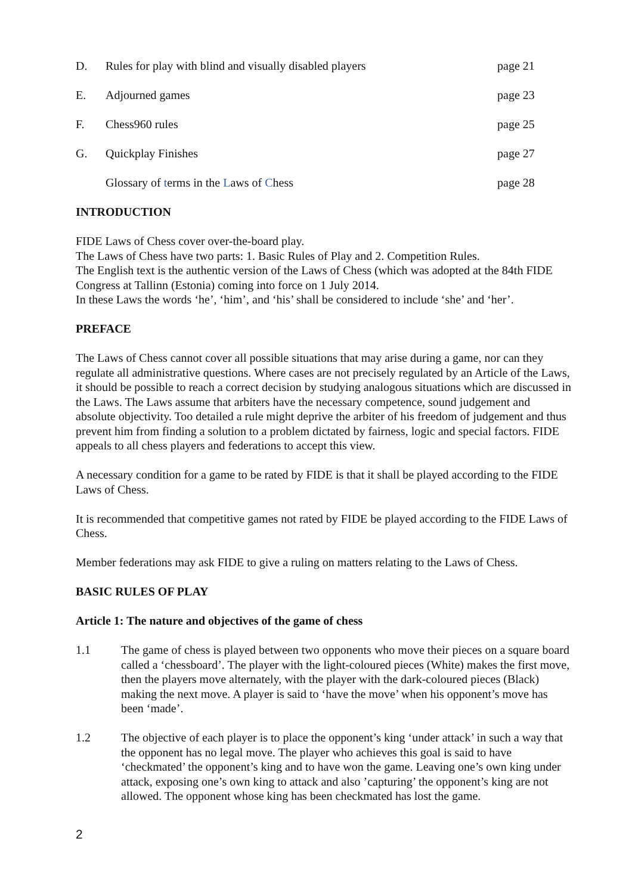D. Rules for play with blind and visually disabled players page 21
E. Adjourned games page 23
F. Chess960 rules page 25
G. Quickplay Finishes page 27
Glossary of terms in the Laws of Chess page 28
INTRODUCTION
FIDE Laws of Chess cover over-the-board play.
The Laws of Chess have two parts: 1. Basic Rules of Play and 2. Competition Rules.
The English text is the authentic version of the Laws of Chess (which was adopted at the 84th FIDE Congress at Tallinn (Estonia) coming into force on 1 July 2014.
In these Laws the words ‘he’, ‘him’, and ‘his’ shall be considered to include ‘she’ and ‘her’.
PREFACE
The Laws of Chess cannot cover all possible situations that may arise during a game, nor can they regulate all administrative questions. Where cases are not precisely regulated by an Article of the Laws, it should be possible to reach a correct decision by studying analogous situations which are discussed in the Laws. The Laws assume that arbiters have the necessary competence, sound judgement and absolute objectivity. Too detailed a rule might deprive the arbiter of his freedom of judgement and thus prevent him from finding a solution to a problem dictated by fairness, logic and special factors. FIDE appeals to all chess players and federations to accept this view.
A necessary condition for a game to be rated by FIDE is that it shall be played according to the FIDE Laws of Chess.
It is recommended that competitive games not rated by FIDE be played according to the FIDE Laws of Chess.
Member federations may ask FIDE to give a ruling on matters relating to the Laws of Chess.
BASIC RULES OF PLAY
Article 1: The nature and objectives of the game of chess
1.1 The game of chess is played between two opponents who move their pieces on a square board called a ‘chessboard’. The player with the light-coloured pieces (White) makes the first move, then the players move alternately, with the player with the dark-coloured pieces (Black) making the next move. A player is said to ‘have the move’ when his opponent’s move has been ‘made’.
1.2 The objective of each player is to place the opponent’s king ‘under attack’ in such a way that the opponent has no legal move. The player who achieves this goal is said to have ‘checkmated’ the opponent’s king and to have won the game. Leaving one’s own king under attack, exposing one’s own king to attack and also ’capturing’ the opponent’s king are not allowed. The opponent whose king has been checkmated has lost the game.
2